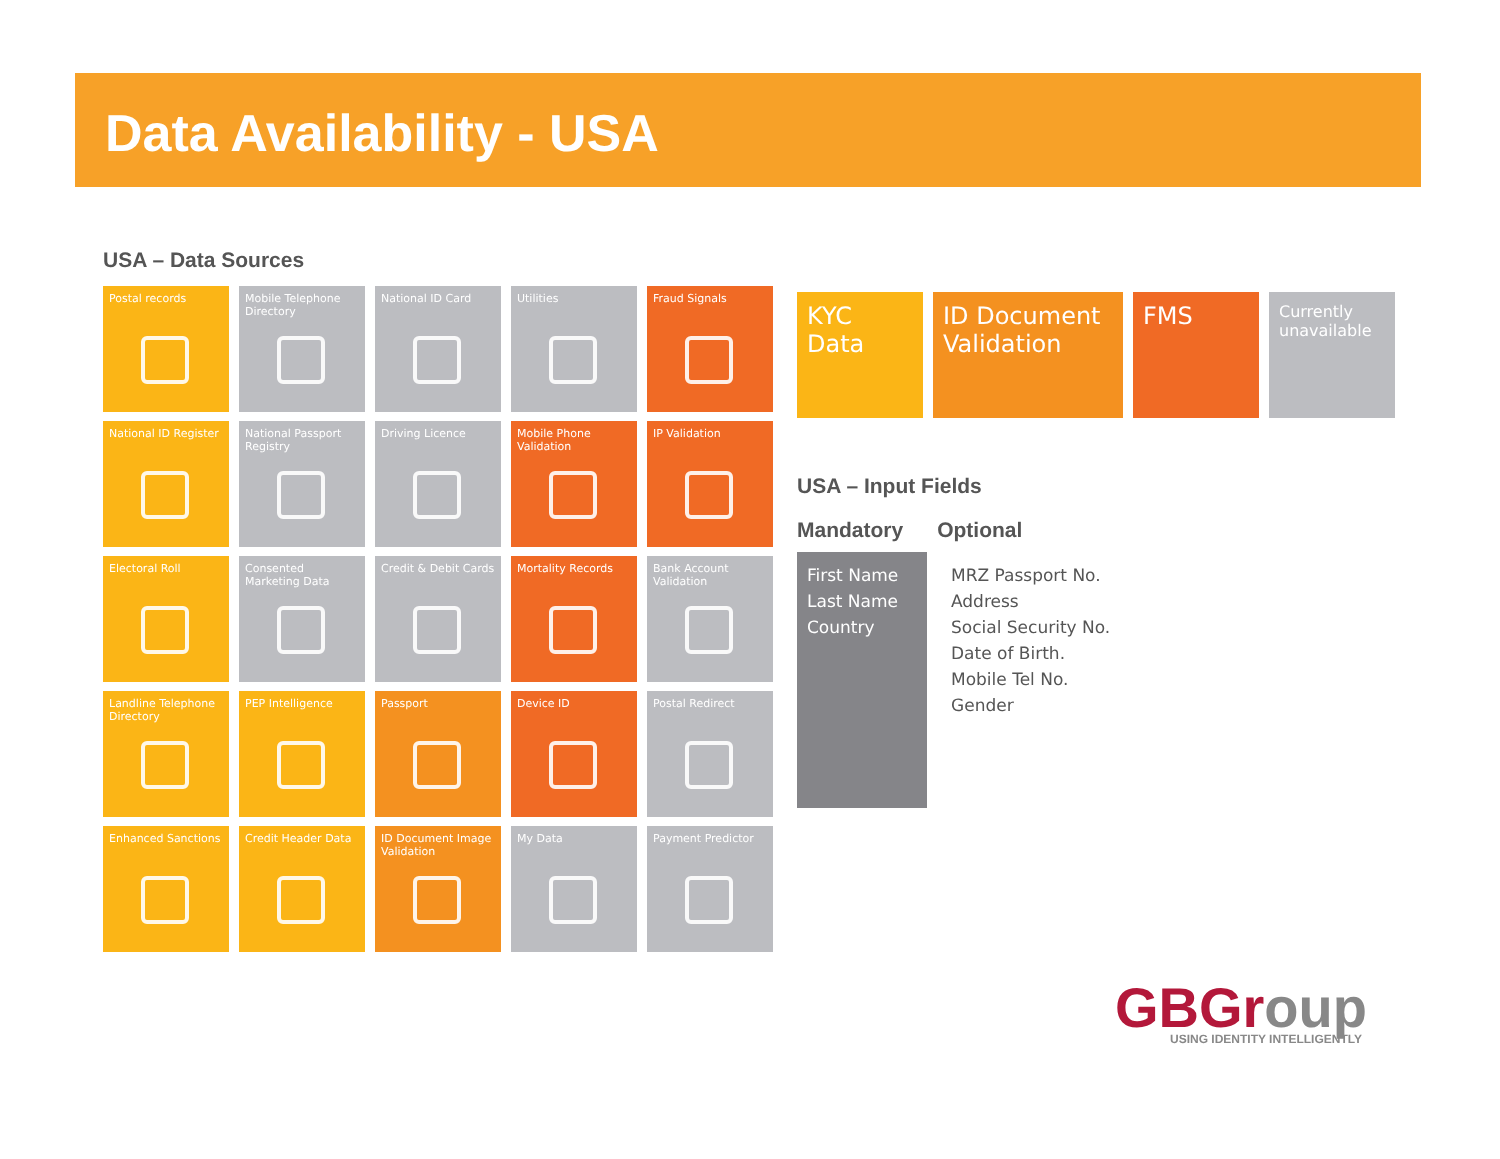Data Availability - USA
USA – Data Sources
Postal records
Mobile Telephone Directory
National ID Card
Utilities
Fraud Signals
National ID Register
National Passport Registry
Driving Licence
Mobile Phone Validation
IP Validation
Electoral Roll
Consented Marketing Data
Credit & Debit Cards
Mortality Records
Bank Account Validation
Landline Telephone Directory
PEP Intelligence
Passport
Device ID
Postal Redirect
Enhanced Sanctions
Credit Header Data
ID Document Image Validation
My Data
Payment Predictor
KYC Data ID Document Validation
FMS
Currently unavailable
USA – Input Fields
Mandatory Optional
First Name
Last Name
Country
MRZ Passport No.
Address
Social Security No.
Date of Birth.
Mobile Tel No.
Gender
GBGroup
USING IDENTITY INTELLIGENTLY